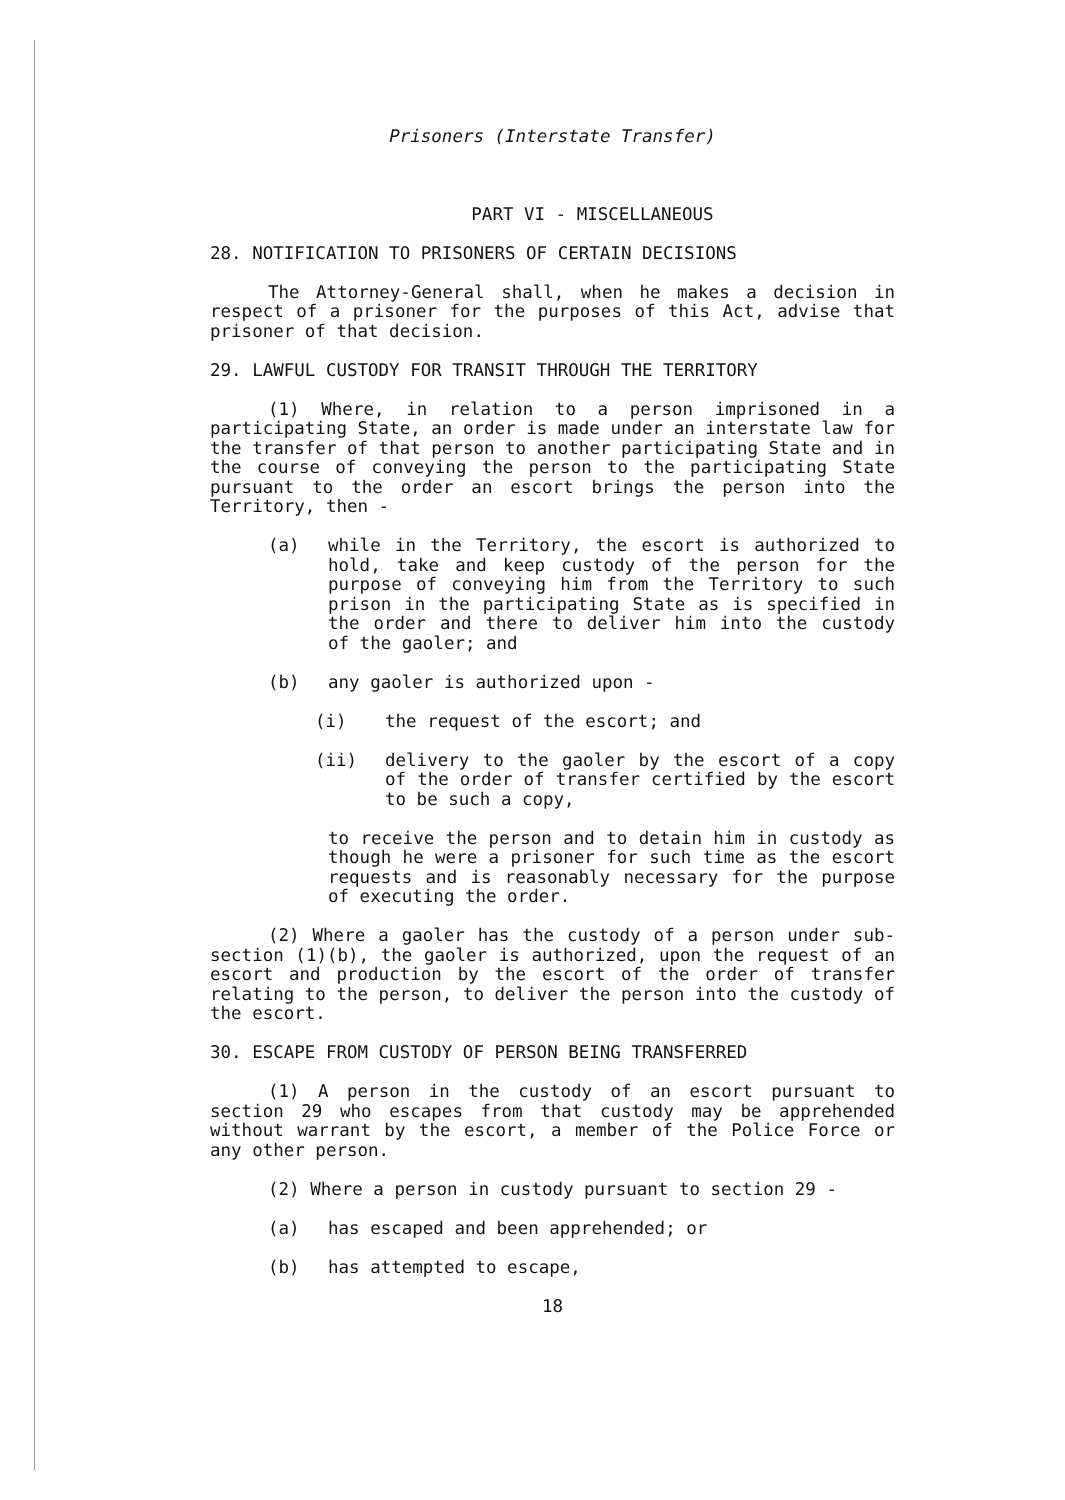Prisoners (Interstate Transfer)
PART VI - MISCELLANEOUS
28. NOTIFICATION TO PRISONERS OF CERTAIN DECISIONS
The Attorney-General shall, when he makes a decision in respect of a prisoner for the purposes of this Act, advise that prisoner of that decision.
29. LAWFUL CUSTODY FOR TRANSIT THROUGH THE TERRITORY
(1) Where, in relation to a person imprisoned in a participating State, an order is made under an interstate law for the transfer of that person to another participating State and in the course of conveying the person to the participating State pursuant to the order an escort brings the person into the Territory, then -
(a) while in the Territory, the escort is authorized to hold, take and keep custody of the person for the purpose of conveying him from the Territory to such prison in the participating State as is specified in the order and there to deliver him into the custody of the gaoler; and
(b) any gaoler is authorized upon -
(i) the request of the escort; and
(ii) delivery to the gaoler by the escort of a copy of the order of transfer certified by the escort to be such a copy,
to receive the person and to detain him in custody as though he were a prisoner for such time as the escort requests and is reasonably necessary for the purpose of executing the order.
(2) Where a gaoler has the custody of a person under sub-section (1)(b), the gaoler is authorized, upon the request of an escort and production by the escort of the order of transfer relating to the person, to deliver the person into the custody of the escort.
30. ESCAPE FROM CUSTODY OF PERSON BEING TRANSFERRED
(1) A person in the custody of an escort pursuant to section 29 who escapes from that custody may be apprehended without warrant by the escort, a member of the Police Force or any other person.
(2) Where a person in custody pursuant to section 29 -
(a) has escaped and been apprehended; or
(b) has attempted to escape,
18